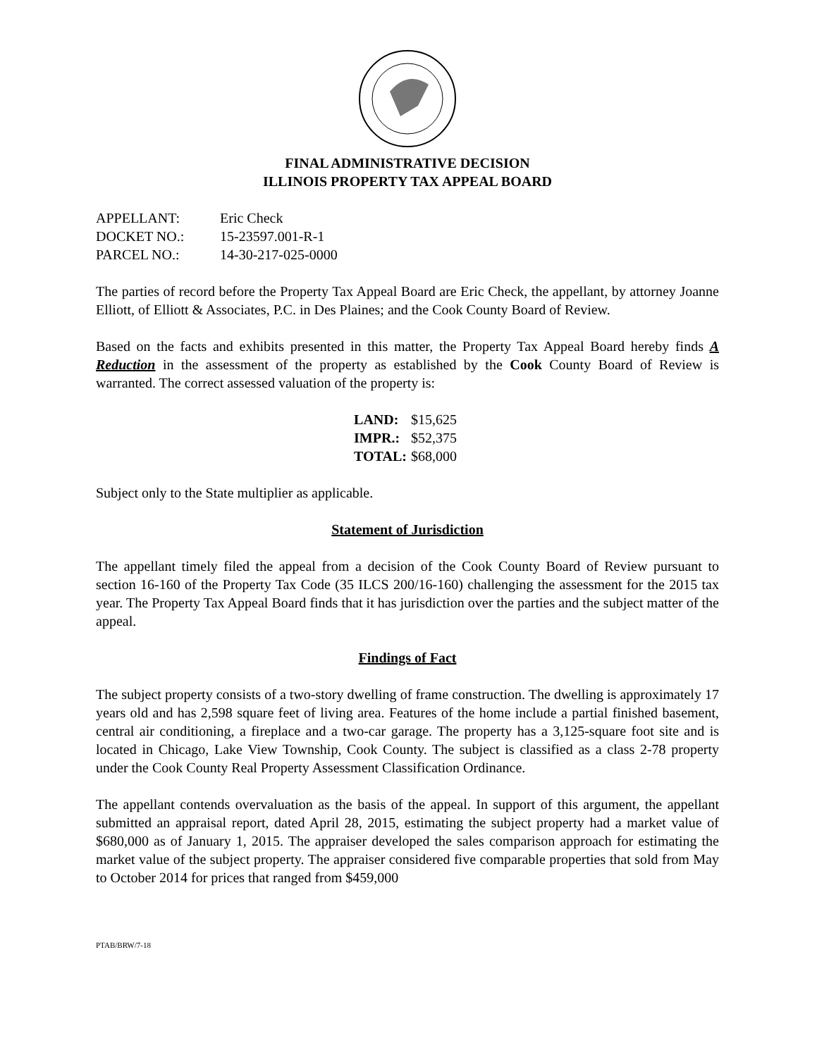FINAL ADMINISTRATIVE DECISION
ILLINOIS PROPERTY TAX APPEAL BOARD
| APPELLANT: | Eric Check |
| DOCKET NO.: | 15-23597.001-R-1 |
| PARCEL NO.: | 14-30-217-025-0000 |
The parties of record before the Property Tax Appeal Board are Eric Check, the appellant, by attorney Joanne Elliott, of Elliott & Associates, P.C. in Des Plaines; and the Cook County Board of Review.
Based on the facts and exhibits presented in this matter, the Property Tax Appeal Board hereby finds A Reduction in the assessment of the property as established by the Cook County Board of Review is warranted. The correct assessed valuation of the property is:
| LAND: | $15,625 |
| IMPR.: | $52,375 |
| TOTAL: | $68,000 |
Subject only to the State multiplier as applicable.
Statement of Jurisdiction
The appellant timely filed the appeal from a decision of the Cook County Board of Review pursuant to section 16-160 of the Property Tax Code (35 ILCS 200/16-160) challenging the assessment for the 2015 tax year. The Property Tax Appeal Board finds that it has jurisdiction over the parties and the subject matter of the appeal.
Findings of Fact
The subject property consists of a two-story dwelling of frame construction. The dwelling is approximately 17 years old and has 2,598 square feet of living area. Features of the home include a partial finished basement, central air conditioning, a fireplace and a two-car garage. The property has a 3,125-square foot site and is located in Chicago, Lake View Township, Cook County. The subject is classified as a class 2-78 property under the Cook County Real Property Assessment Classification Ordinance.
The appellant contends overvaluation as the basis of the appeal. In support of this argument, the appellant submitted an appraisal report, dated April 28, 2015, estimating the subject property had a market value of $680,000 as of January 1, 2015. The appraiser developed the sales comparison approach for estimating the market value of the subject property. The appraiser considered five comparable properties that sold from May to October 2014 for prices that ranged from $459,000
PTAB/BRW/7-18